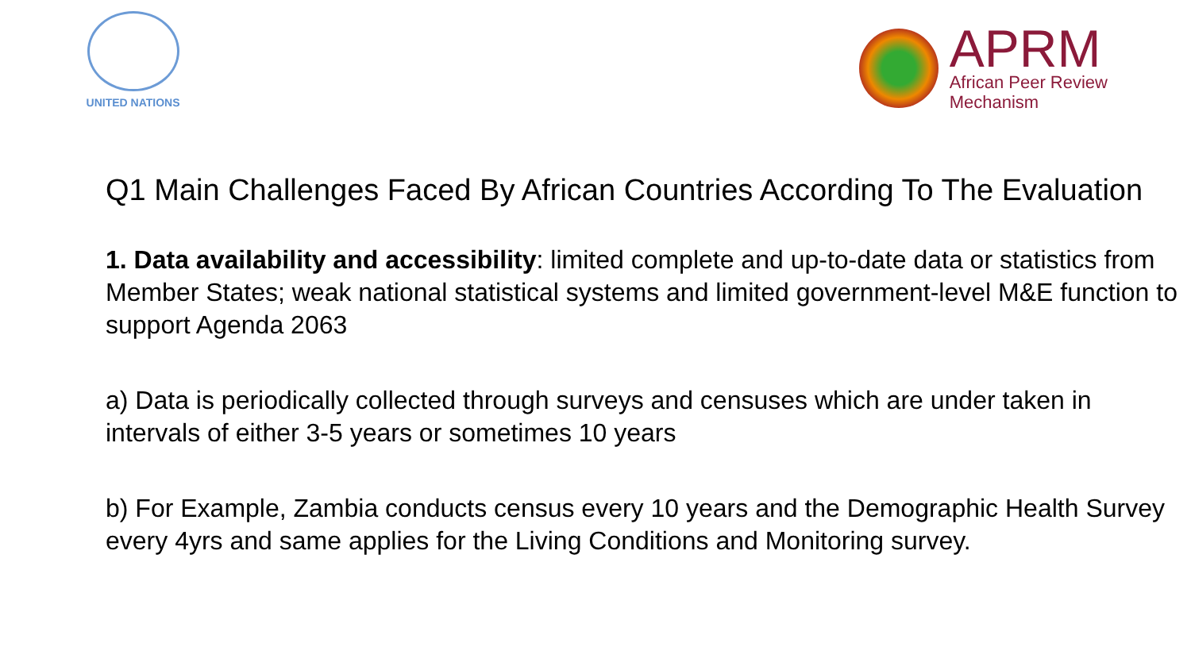UNITED NATIONS
APRM
African Peer Review
Mechanism
Q1 Main Challenges Faced By African Countries According To The Evaluation
1. Data availability and accessibility: limited complete and up-to-date data or statistics from Member States; weak national statistical systems and limited government-level M&E function to support Agenda 2063
a) Data is periodically collected through surveys and censuses which are under taken in intervals of either 3-5 years or sometimes 10 years
b) For Example, Zambia conducts census every 10 years and the Demographic Health Survey every 4yrs and same applies for the Living Conditions and Monitoring survey.